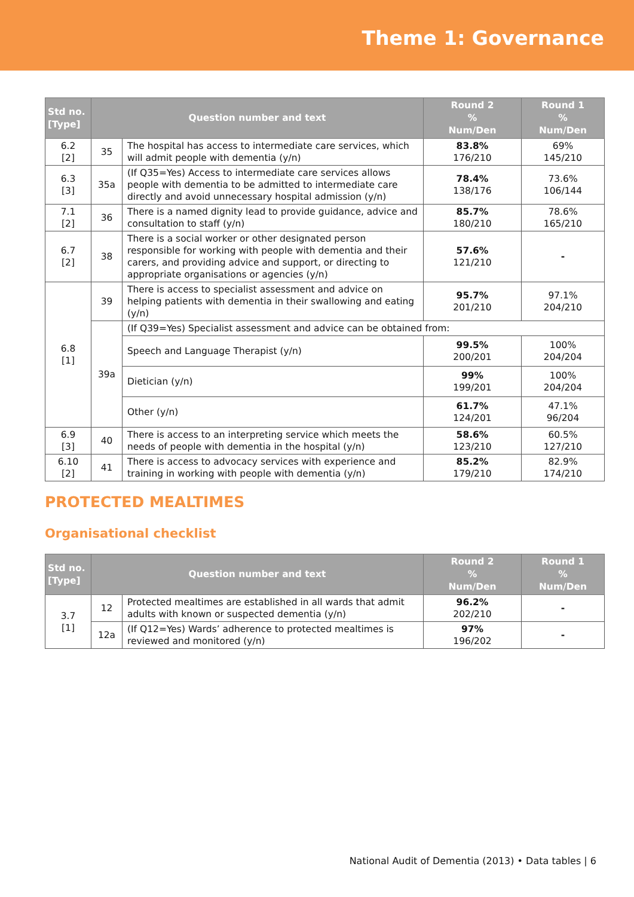Theme 1: Governance
| Std no. [Type] | Question number and text | | Round 2 % Num/Den | Round 1 % Num/Den |
| --- | --- | --- | --- | --- |
| 6.2 [2] | 35 | The hospital has access to intermediate care services, which will admit people with dementia (y/n) | 83.8% 176/210 | 69% 145/210 |
| 6.3 [3] | 35a | (If Q35=Yes) Access to intermediate care services allows people with dementia to be admitted to intermediate care directly and avoid unnecessary hospital admission (y/n) | 78.4% 138/176 | 73.6% 106/144 |
| 7.1 [2] | 36 | There is a named dignity lead to provide guidance, advice and consultation to staff (y/n) | 85.7% 180/210 | 78.6% 165/210 |
| 6.7 [2] | 38 | There is a social worker or other designated person responsible for working with people with dementia and their carers, and providing advice and support, or directing to appropriate organisations or agencies (y/n) | 57.6% 121/210 | - |
| 6.8 [1] | 39 | There is access to specialist assessment and advice on helping patients with dementia in their swallowing and eating (y/n) | 95.7% 201/210 | 97.1% 204/210 |
| | 39a | (If Q39=Yes) Specialist assessment and advice can be obtained from: | | |
| | | Speech and Language Therapist (y/n) | 99.5% 200/201 | 100% 204/204 |
| | | Dietician (y/n) | 99% 199/201 | 100% 204/204 |
| | | Other (y/n) | 61.7% 124/201 | 47.1% 96/204 |
| 6.9 [3] | 40 | There is access to an interpreting service which meets the needs of people with dementia in the hospital (y/n) | 58.6% 123/210 | 60.5% 127/210 |
| 6.10 [2] | 41 | There is access to advocacy services with experience and training in working with people with dementia (y/n) | 85.2% 179/210 | 82.9% 174/210 |
PROTECTED MEALTIMES
Organisational checklist
| Std no. [Type] | Question number and text | | Round 2 % Num/Den | Round 1 % Num/Den |
| --- | --- | --- | --- | --- |
| 3.7 [1] | 12 | Protected mealtimes are established in all wards that admit adults with known or suspected dementia (y/n) | 96.2% 202/210 | - |
| | 12a | (If Q12=Yes) Wards’ adherence to protected mealtimes is reviewed and monitored (y/n) | 97% 196/202 | - |
National Audit of Dementia (2013) • Data tables | 6